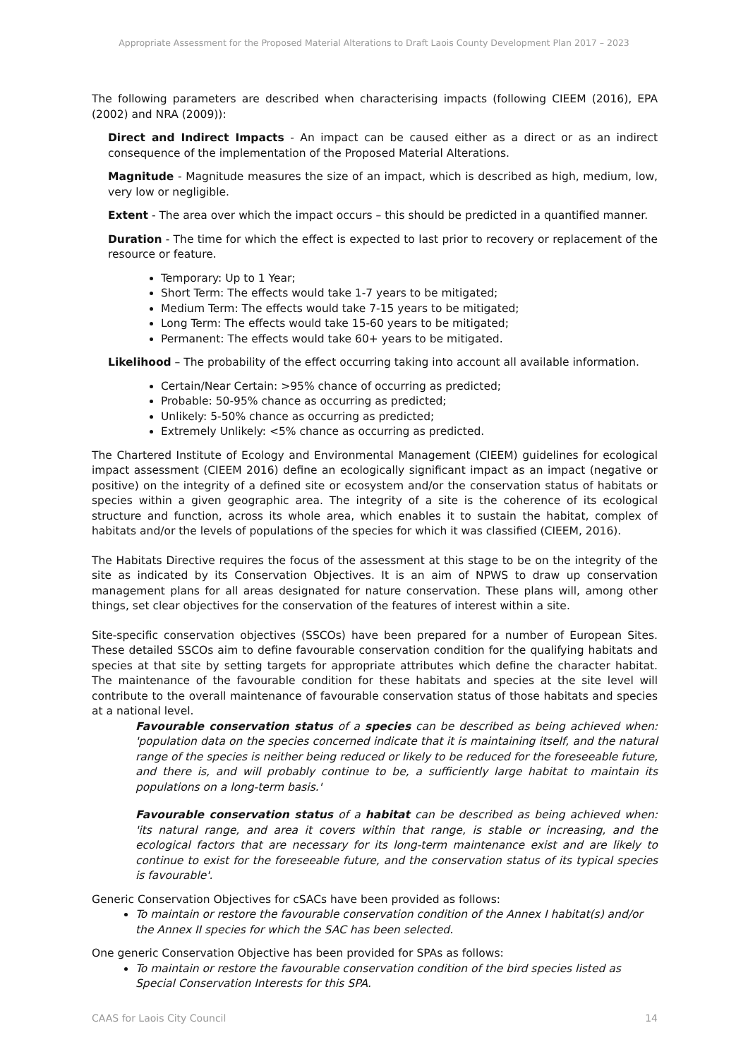Appropriate Assessment for the Proposed Material Alterations to Draft Laois County Development Plan 2017 – 2023
The following parameters are described when characterising impacts (following CIEEM (2016), EPA (2002) and NRA (2009)):
Direct and Indirect Impacts - An impact can be caused either as a direct or as an indirect consequence of the implementation of the Proposed Material Alterations.
Magnitude - Magnitude measures the size of an impact, which is described as high, medium, low, very low or negligible.
Extent - The area over which the impact occurs – this should be predicted in a quantified manner.
Duration - The time for which the effect is expected to last prior to recovery or replacement of the resource or feature.
Temporary: Up to 1 Year;
Short Term: The effects would take 1-7 years to be mitigated;
Medium Term: The effects would take 7-15 years to be mitigated;
Long Term: The effects would take 15-60 years to be mitigated;
Permanent: The effects would take 60+ years to be mitigated.
Likelihood – The probability of the effect occurring taking into account all available information.
Certain/Near Certain: >95% chance of occurring as predicted;
Probable: 50-95% chance as occurring as predicted;
Unlikely: 5-50% chance as occurring as predicted;
Extremely Unlikely: <5% chance as occurring as predicted.
The Chartered Institute of Ecology and Environmental Management (CIEEM) guidelines for ecological impact assessment (CIEEM 2016) define an ecologically significant impact as an impact (negative or positive) on the integrity of a defined site or ecosystem and/or the conservation status of habitats or species within a given geographic area. The integrity of a site is the coherence of its ecological structure and function, across its whole area, which enables it to sustain the habitat, complex of habitats and/or the levels of populations of the species for which it was classified (CIEEM, 2016).
The Habitats Directive requires the focus of the assessment at this stage to be on the integrity of the site as indicated by its Conservation Objectives. It is an aim of NPWS to draw up conservation management plans for all areas designated for nature conservation. These plans will, among other things, set clear objectives for the conservation of the features of interest within a site.
Site-specific conservation objectives (SSCOs) have been prepared for a number of European Sites. These detailed SSCOs aim to define favourable conservation condition for the qualifying habitats and species at that site by setting targets for appropriate attributes which define the character habitat. The maintenance of the favourable condition for these habitats and species at the site level will contribute to the overall maintenance of favourable conservation status of those habitats and species at a national level.
Favourable conservation status of a species can be described as being achieved when: 'population data on the species concerned indicate that it is maintaining itself, and the natural range of the species is neither being reduced or likely to be reduced for the foreseeable future, and there is, and will probably continue to be, a sufficiently large habitat to maintain its populations on a long-term basis.'
Favourable conservation status of a habitat can be described as being achieved when: 'its natural range, and area it covers within that range, is stable or increasing, and the ecological factors that are necessary for its long-term maintenance exist and are likely to continue to exist for the foreseeable future, and the conservation status of its typical species is favourable'.
Generic Conservation Objectives for cSACs have been provided as follows:
To maintain or restore the favourable conservation condition of the Annex I habitat(s) and/or the Annex II species for which the SAC has been selected.
One generic Conservation Objective has been provided for SPAs as follows:
To maintain or restore the favourable conservation condition of the bird species listed as Special Conservation Interests for this SPA.
CAAS for Laois City Council 14